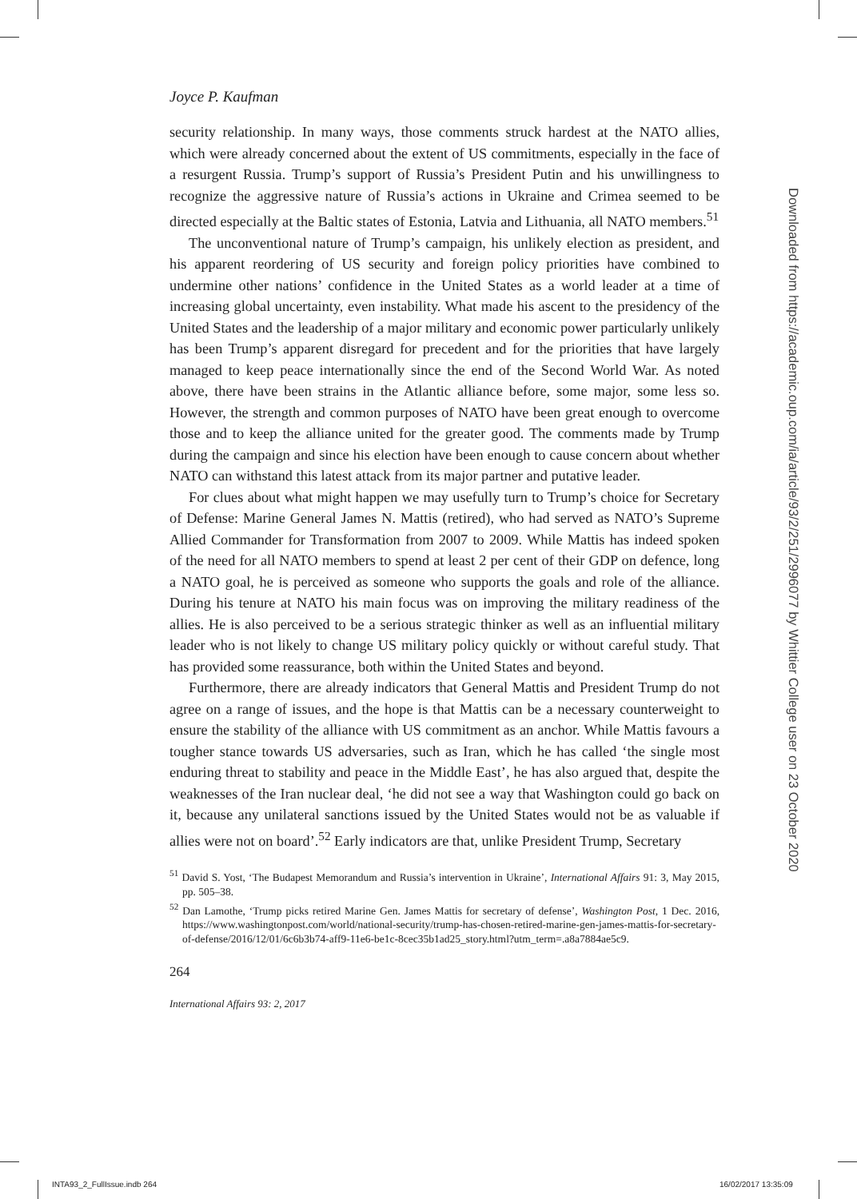Joyce P. Kaufman
security relationship. In many ways, those comments struck hardest at the NATO allies, which were already concerned about the extent of US commitments, especially in the face of a resurgent Russia. Trump’s support of Russia’s President Putin and his unwillingness to recognize the aggressive nature of Russia’s actions in Ukraine and Crimea seemed to be directed especially at the Baltic states of Estonia, Latvia and Lithuania, all NATO members.<sup>51</sup>
The unconventional nature of Trump’s campaign, his unlikely election as president, and his apparent reordering of US security and foreign policy priorities have combined to undermine other nations’ confidence in the United States as a world leader at a time of increasing global uncertainty, even instability. What made his ascent to the presidency of the United States and the leadership of a major military and economic power particularly unlikely has been Trump’s apparent disregard for precedent and for the priorities that have largely managed to keep peace internationally since the end of the Second World War. As noted above, there have been strains in the Atlantic alliance before, some major, some less so. However, the strength and common purposes of NATO have been great enough to overcome those and to keep the alliance united for the greater good. The comments made by Trump during the campaign and since his election have been enough to cause concern about whether NATO can withstand this latest attack from its major partner and putative leader.
For clues about what might happen we may usefully turn to Trump’s choice for Secretary of Defense: Marine General James N. Mattis (retired), who had served as NATO’s Supreme Allied Commander for Transformation from 2007 to 2009. While Mattis has indeed spoken of the need for all NATO members to spend at least 2 per cent of their GDP on defence, long a NATO goal, he is perceived as someone who supports the goals and role of the alliance. During his tenure at NATO his main focus was on improving the military readiness of the allies. He is also perceived to be a serious strategic thinker as well as an influential military leader who is not likely to change US military policy quickly or without careful study. That has provided some reassurance, both within the United States and beyond.
Furthermore, there are already indicators that General Mattis and President Trump do not agree on a range of issues, and the hope is that Mattis can be a necessary counterweight to ensure the stability of the alliance with US commitment as an anchor. While Mattis favours a tougher stance towards US adversaries, such as Iran, which he has called ‘the single most enduring threat to stability and peace in the Middle East’, he has also argued that, despite the weaknesses of the Iran nuclear deal, ‘he did not see a way that Washington could go back on it, because any unilateral sanctions issued by the United States would not be as valuable if allies were not on board’.<sup>52</sup> Early indicators are that, unlike President Trump, Secretary
<sup>51</sup> David S. Yost, ‘The Budapest Memorandum and Russia’s intervention in Ukraine’, International Affairs 91: 3, May 2015, pp. 505–38.
<sup>52</sup> Dan Lamothe, ‘Trump picks retired Marine Gen. James Mattis for secretary of defense’, Washington Post, 1 Dec. 2016, https://www.washingtonpost.com/world/national-security/trump-has-chosen-retired-marine-gen-james-mattis-for-secretary-of-defense/2016/12/01/6c6b3b74-aff9-11e6-be1c-8cec35b1ad25_story.html?utm_term=.a8a7884ae5c9.
264
International Affairs 93: 2, 2017
Downloaded from https://academic.oup.com/ia/article/93/2/251/2996077 by Whittier College user on 23 October 2020
INTA93_2_FullIssue.indb 264 16/02/2017 13:35:09